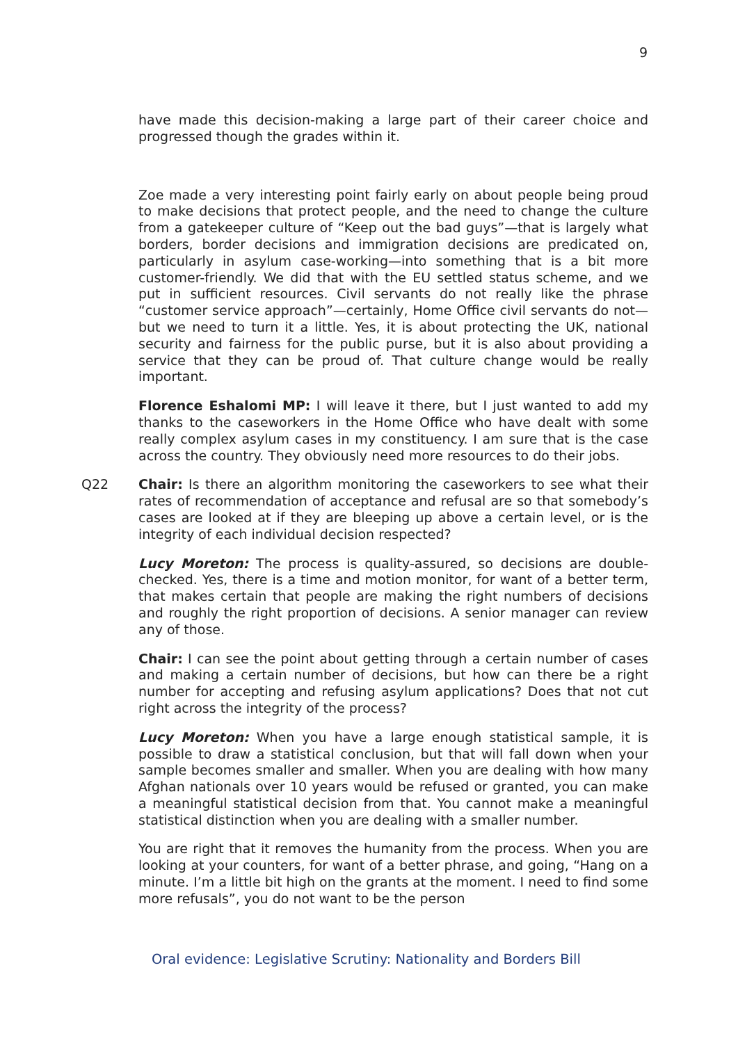9
have made this decision-making a large part of their career choice and progressed though the grades within it.
Zoe made a very interesting point fairly early on about people being proud to make decisions that protect people, and the need to change the culture from a gatekeeper culture of “Keep out the bad guys”—that is largely what borders, border decisions and immigration decisions are predicated on, particularly in asylum case-working—into something that is a bit more customer-friendly. We did that with the EU settled status scheme, and we put in sufficient resources. Civil servants do not really like the phrase “customer service approach”—certainly, Home Office civil servants do not—but we need to turn it a little. Yes, it is about protecting the UK, national security and fairness for the public purse, but it is also about providing a service that they can be proud of. That culture change would be really important.
Florence Eshalomi MP: I will leave it there, but I just wanted to add my thanks to the caseworkers in the Home Office who have dealt with some really complex asylum cases in my constituency. I am sure that is the case across the country. They obviously need more resources to do their jobs.
Q22 Chair: Is there an algorithm monitoring the caseworkers to see what their rates of recommendation of acceptance and refusal are so that somebody’s cases are looked at if they are bleeping up above a certain level, or is the integrity of each individual decision respected?
Lucy Moreton: The process is quality-assured, so decisions are double-checked. Yes, there is a time and motion monitor, for want of a better term, that makes certain that people are making the right numbers of decisions and roughly the right proportion of decisions. A senior manager can review any of those.
Chair: I can see the point about getting through a certain number of cases and making a certain number of decisions, but how can there be a right number for accepting and refusing asylum applications? Does that not cut right across the integrity of the process?
Lucy Moreton: When you have a large enough statistical sample, it is possible to draw a statistical conclusion, but that will fall down when your sample becomes smaller and smaller. When you are dealing with how many Afghan nationals over 10 years would be refused or granted, you can make a meaningful statistical decision from that. You cannot make a meaningful statistical distinction when you are dealing with a smaller number.
You are right that it removes the humanity from the process. When you are looking at your counters, for want of a better phrase, and going, “Hang on a minute. I’m a little bit high on the grants at the moment. I need to find some more refusals”, you do not want to be the person
Oral evidence: Legislative Scrutiny: Nationality and Borders Bill